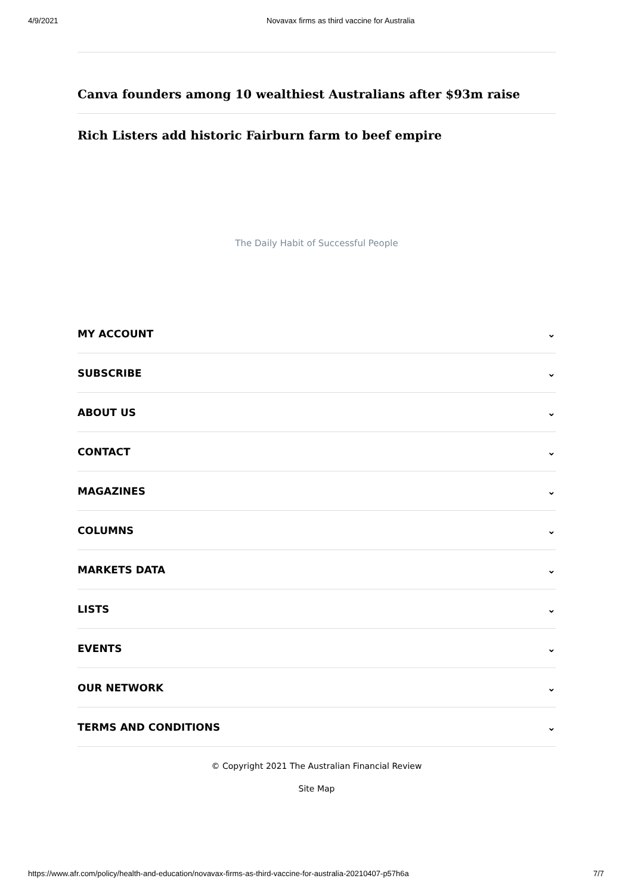4/9/2021 Novavax firms as third vaccine for Australia
Canva founders among 10 wealthiest Australians after $93m raise
Rich Listers add historic Fairburn farm to beef empire
The Daily Habit of Successful People
MY ACCOUNT ⌄
SUBSCRIBE ⌄
ABOUT US ⌄
CONTACT ⌄
MAGAZINES ⌄
COLUMNS ⌄
MARKETS DATA ⌄
LISTS ⌄
EVENTS ⌄
OUR NETWORK ⌄
TERMS AND CONDITIONS ⌄
© Copyright 2021 The Australian Financial Review
Site Map
https://www.afr.com/policy/health-and-education/novavax-firms-as-third-vaccine-for-australia-20210407-p57h6a 7/7